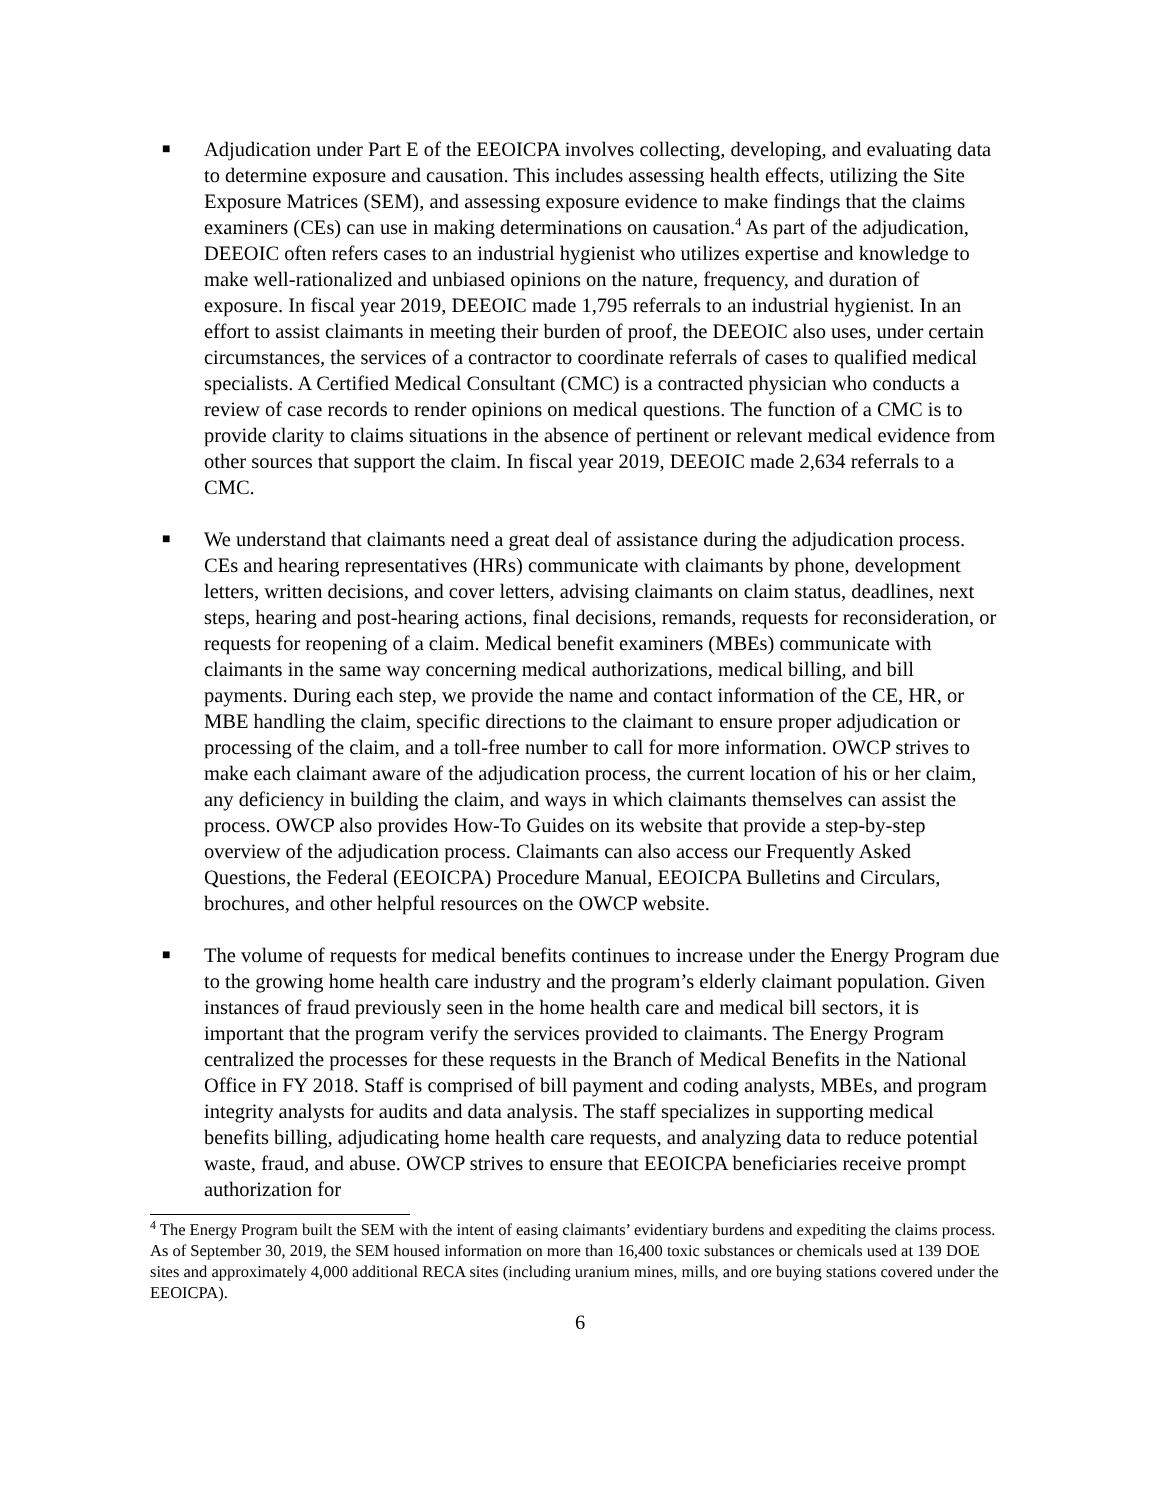■
Adjudication under Part E of the EEOICPA involves collecting, developing, and evaluating data to determine exposure and causation. This includes assessing health effects, utilizing the Site Exposure Matrices (SEM), and assessing exposure evidence to make findings that the claims examiners (CEs) can use in making determinations on causation.<sup>4</sup> As part of the adjudication, DEEOIC often refers cases to an industrial hygienist who utilizes expertise and knowledge to make well-rationalized and unbiased opinions on the nature, frequency, and duration of exposure. In fiscal year 2019, DEEOIC made 1,795 referrals to an industrial hygienist. In an effort to assist claimants in meeting their burden of proof, the DEEOIC also uses, under certain circumstances, the services of a contractor to coordinate referrals of cases to qualified medical specialists. A Certified Medical Consultant (CMC) is a contracted physician who conducts a review of case records to render opinions on medical questions. The function of a CMC is to provide clarity to claims situations in the absence of pertinent or relevant medical evidence from other sources that support the claim. In fiscal year 2019, DEEOIC made 2,634 referrals to a CMC.
■
We understand that claimants need a great deal of assistance during the adjudication process. CEs and hearing representatives (HRs) communicate with claimants by phone, development letters, written decisions, and cover letters, advising claimants on claim status, deadlines, next steps, hearing and post-hearing actions, final decisions, remands, requests for reconsideration, or requests for reopening of a claim. Medical benefit examiners (MBEs) communicate with claimants in the same way concerning medical authorizations, medical billing, and bill payments. During each step, we provide the name and contact information of the CE, HR, or MBE handling the claim, specific directions to the claimant to ensure proper adjudication or processing of the claim, and a toll-free number to call for more information. OWCP strives to make each claimant aware of the adjudication process, the current location of his or her claim, any deficiency in building the claim, and ways in which claimants themselves can assist the process. OWCP also provides How-To Guides on its website that provide a step-by-step overview of the adjudication process. Claimants can also access our Frequently Asked Questions, the Federal (EEOICPA) Procedure Manual, EEOICPA Bulletins and Circulars, brochures, and other helpful resources on the OWCP website.
■
The volume of requests for medical benefits continues to increase under the Energy Program due to the growing home health care industry and the program’s elderly claimant population. Given instances of fraud previously seen in the home health care and medical bill sectors, it is important that the program verify the services provided to claimants. The Energy Program centralized the processes for these requests in the Branch of Medical Benefits in the National Office in FY 2018. Staff is comprised of bill payment and coding analysts, MBEs, and program integrity analysts for audits and data analysis. The staff specializes in supporting medical benefits billing, adjudicating home health care requests, and analyzing data to reduce potential waste, fraud, and abuse. OWCP strives to ensure that EEOICPA beneficiaries receive prompt authorization for
<sup>4</sup> The Energy Program built the SEM with the intent of easing claimants’ evidentiary burdens and expediting the claims process. As of September 30, 2019, the SEM housed information on more than 16,400 toxic substances or chemicals used at 139 DOE sites and approximately 4,000 additional RECA sites (including uranium mines, mills, and ore buying stations covered under the EEOICPA).
6